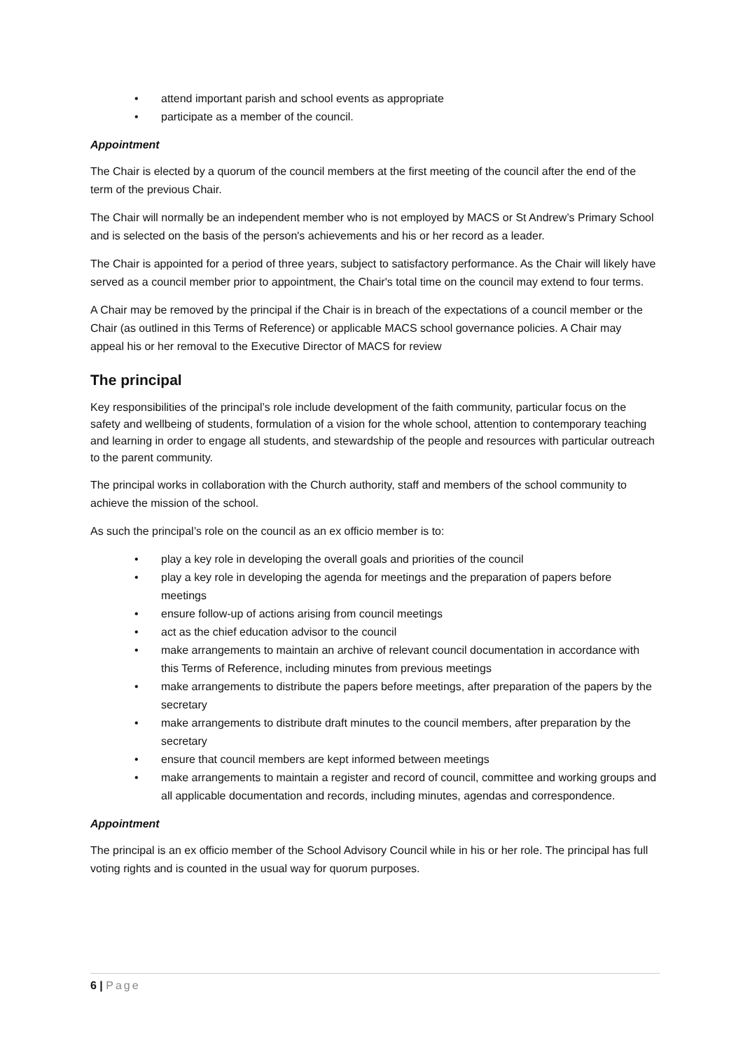• attend important parish and school events as appropriate
• participate as a member of the council.
Appointment
The Chair is elected by a quorum of the council members at the first meeting of the council after the end of the term of the previous Chair.
The Chair will normally be an independent member who is not employed by MACS or St Andrew’s Primary School and is selected on the basis of the person's achievements and his or her record as a leader.
The Chair is appointed for a period of three years, subject to satisfactory performance. As the Chair will likely have served as a council member prior to appointment, the Chair's total time on the council may extend to four terms.
A Chair may be removed by the principal if the Chair is in breach of the expectations of a council member or the Chair (as outlined in this Terms of Reference) or applicable MACS school governance policies. A Chair may appeal his or her removal to the Executive Director of MACS for review
The principal
Key responsibilities of the principal’s role include development of the faith community, particular focus on the safety and wellbeing of students, formulation of a vision for the whole school, attention to contemporary teaching and learning in order to engage all students, and stewardship of the people and resources with particular outreach to the parent community.
The principal works in collaboration with the Church authority, staff and members of the school community to achieve the mission of the school.
As such the principal’s role on the council as an ex officio member is to:
• play a key role in developing the overall goals and priorities of the council
• play a key role in developing the agenda for meetings and the preparation of papers before meetings
• ensure follow-up of actions arising from council meetings
• act as the chief education advisor to the council
• make arrangements to maintain an archive of relevant council documentation in accordance with this Terms of Reference, including minutes from previous meetings
• make arrangements to distribute the papers before meetings, after preparation of the papers by the secretary
• make arrangements to distribute draft minutes to the council members, after preparation by the secretary
• ensure that council members are kept informed between meetings
• make arrangements to maintain a register and record of council, committee and working groups and all applicable documentation and records, including minutes, agendas and correspondence.
Appointment
The principal is an ex officio member of the School Advisory Council while in his or her role. The principal has full voting rights and is counted in the usual way for quorum purposes.
6 | Page